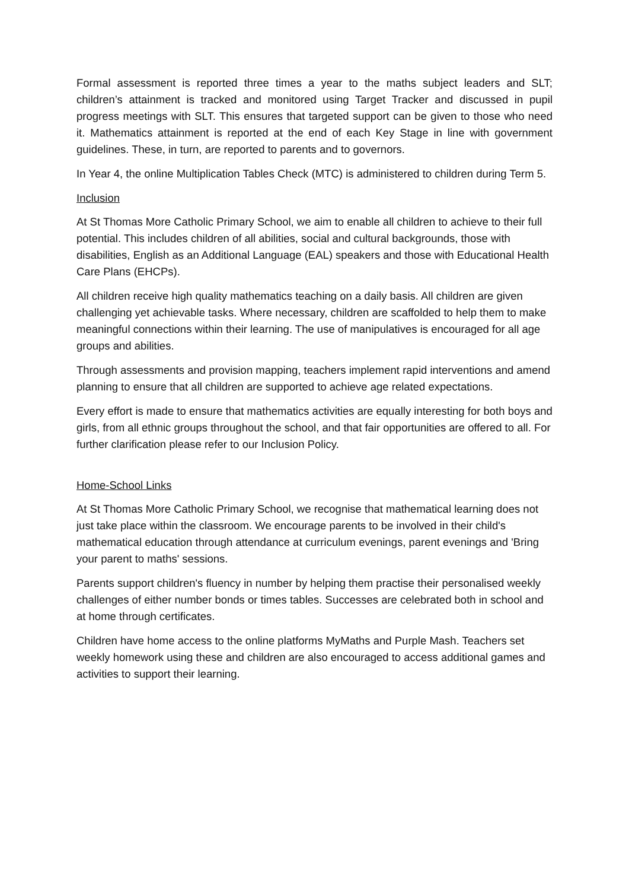Formal assessment is reported three times a year to the maths subject leaders and SLT; children’s attainment is tracked and monitored using Target Tracker and discussed in pupil progress meetings with SLT. This ensures that targeted support can be given to those who need it. Mathematics attainment is reported at the end of each Key Stage in line with government guidelines. These, in turn, are reported to parents and to governors.
In Year 4, the online Multiplication Tables Check (MTC) is administered to children during Term 5.
Inclusion
At St Thomas More Catholic Primary School, we aim to enable all children to achieve to their full potential. This includes children of all abilities, social and cultural backgrounds, those with disabilities, English as an Additional Language (EAL) speakers and those with Educational Health Care Plans (EHCPs).
All children receive high quality mathematics teaching on a daily basis. All children are given challenging yet achievable tasks. Where necessary, children are scaffolded to help them to make meaningful connections within their learning. The use of manipulatives is encouraged for all age groups and abilities.
Through assessments and provision mapping, teachers implement rapid interventions and amend planning to ensure that all children are supported to achieve age related expectations.
Every effort is made to ensure that mathematics activities are equally interesting for both boys and girls, from all ethnic groups throughout the school, and that fair opportunities are offered to all. For further clarification please refer to our Inclusion Policy.
Home-School Links
At St Thomas More Catholic Primary School, we recognise that mathematical learning does not just take place within the classroom. We encourage parents to be involved in their child's mathematical education through attendance at curriculum evenings, parent evenings and 'Bring your parent to maths' sessions.
Parents support children's fluency in number by helping them practise their personalised weekly challenges of either number bonds or times tables. Successes are celebrated both in school and at home through certificates.
Children have home access to the online platforms MyMaths and Purple Mash. Teachers set weekly homework using these and children are also encouraged to access additional games and activities to support their learning.